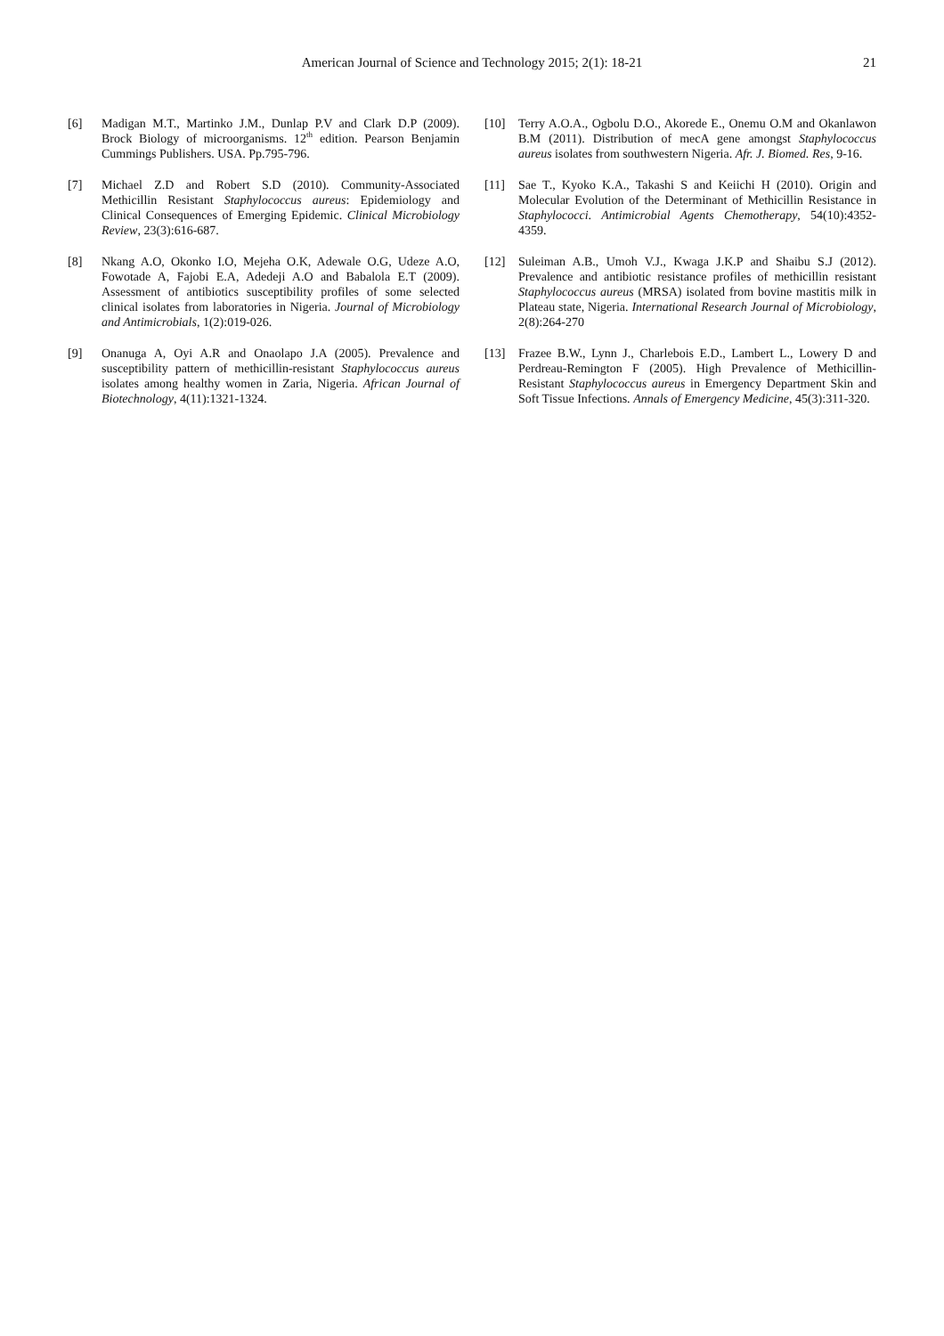American Journal of Science and Technology 2015; 2(1): 18-21 21
[6] Madigan M.T., Martinko J.M., Dunlap P.V and Clark D.P (2009). Brock Biology of microorganisms. 12<sup>th</sup> edition. Pearson Benjamin Cummings Publishers. USA. Pp.795-796.
[7] Michael Z.D and Robert S.D (2010). Community-Associated Methicillin Resistant Staphylococcus aureus: Epidemiology and Clinical Consequences of Emerging Epidemic. Clinical Microbiology Review, 23(3):616-687.
[8] Nkang A.O, Okonko I.O, Mejeha O.K, Adewale O.G, Udeze A.O, Fowotade A, Fajobi E.A, Adedeji A.O and Babalola E.T (2009). Assessment of antibiotics susceptibility profiles of some selected clinical isolates from laboratories in Nigeria. Journal of Microbiology and Antimicrobials, 1(2):019-026.
[9] Onanuga A, Oyi A.R and Onaolapo J.A (2005). Prevalence and susceptibility pattern of methicillin-resistant Staphylococcus aureus isolates among healthy women in Zaria, Nigeria. African Journal of Biotechnology, 4(11):1321-1324.
[10] Terry A.O.A., Ogbolu D.O., Akorede E., Onemu O.M and Okanlawon B.M (2011). Distribution of mecA gene amongst Staphylococcus aureus isolates from southwestern Nigeria. Afr. J. Biomed. Res, 9-16.
[11] Sae T., Kyoko K.A., Takashi S and Keiichi H (2010). Origin and Molecular Evolution of the Determinant of Methicillin Resistance in Staphylococci. Antimicrobial Agents Chemotherapy, 54(10):4352-4359.
[12] Suleiman A.B., Umoh V.J., Kwaga J.K.P and Shaibu S.J (2012). Prevalence and antibiotic resistance profiles of methicillin resistant Staphylococcus aureus (MRSA) isolated from bovine mastitis milk in Plateau state, Nigeria. International Research Journal of Microbiology, 2(8):264-270
[13] Frazee B.W., Lynn J., Charlebois E.D., Lambert L., Lowery D and Perdreau-Remington F (2005). High Prevalence of Methicillin-Resistant Staphylococcus aureus in Emergency Department Skin and Soft Tissue Infections. Annals of Emergency Medicine, 45(3):311-320.